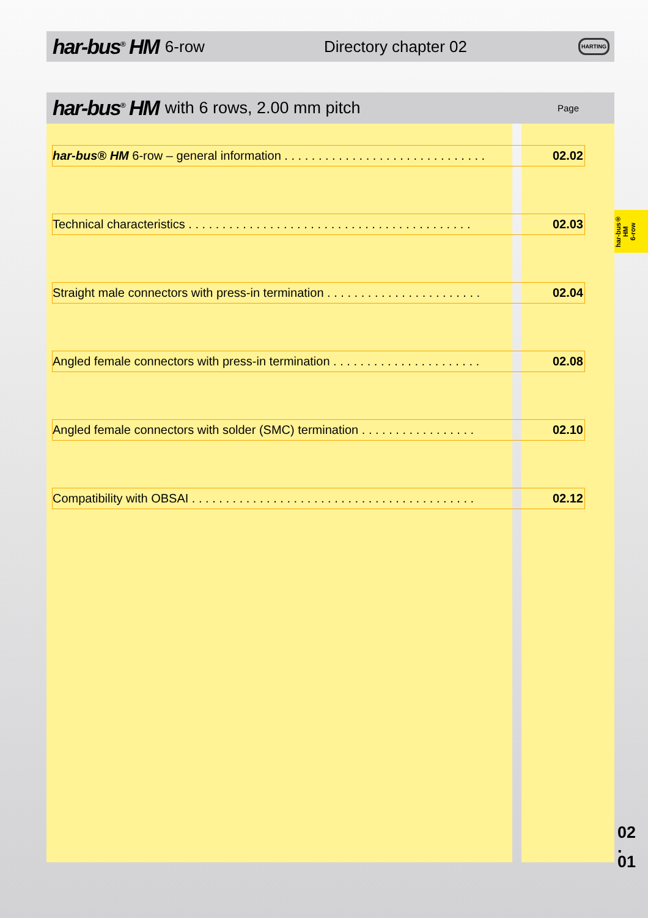har-bus<sup>®</sup> HM 6-row Directory chapter 02 HARTING
har-bus<sup>®</sup> HM with 6 rows, 2.00 mm pitch Page
har-bus® HM 6-row – general information . . . . . . . . . . . . . . . . . . . . . . . . . . . . . . 02.02
Technical characteristics . . . . . . . . . . . . . . . . . . . . . . . . . . . . . . . . . . . . . . . . . . 02.03
Straight male connectors with press-in termination . . . . . . . . . . . . . . . . . . . . . . . 02.04
Angled female connectors with press-in termination . . . . . . . . . . . . . . . . . . . . . . 02.08
Angled female connectors with solder (SMC) termination . . . . . . . . . . . . . . . . . 02.10
Compatibility with OBSAI . . . . . . . . . . . . . . . . . . . . . . . . . . . . . . . . . . . . . . . . . . 02.12
har-bus® HM
6-row
02
.
01